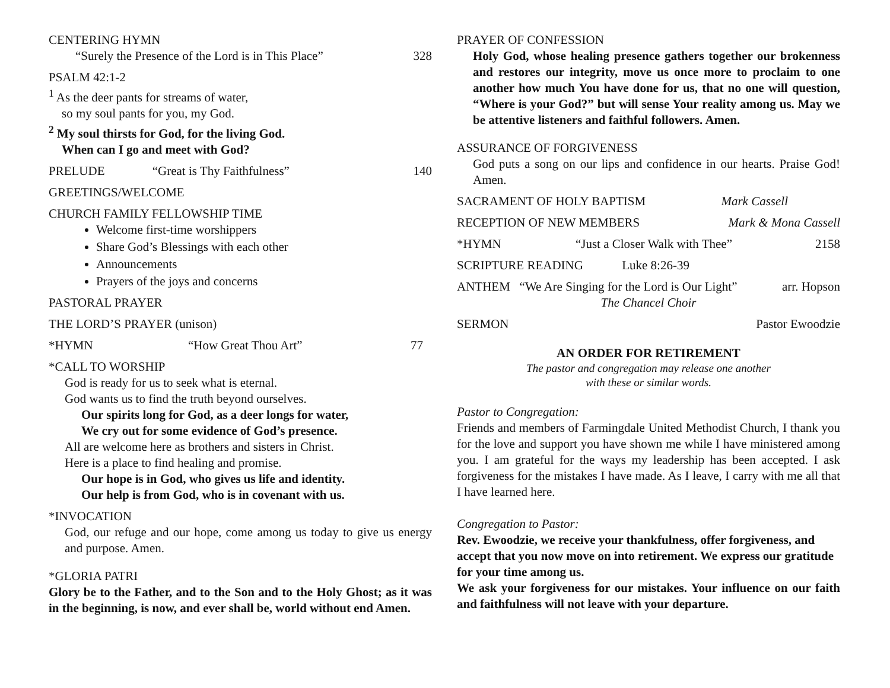CENTERING HYMN
“Surely the Presence of the Lord is in This Place” 328
PSALM 42:1-2
<sup>1</sup> As the deer pants for streams of water,
so my soul pants for you, my God.
<sup>2</sup> My soul thirsts for God, for the living God.
When can I go and meet with God?
PRELUDE “Great is Thy Faithfulness” 140
GREETINGS/WELCOME
CHURCH FAMILY FELLOWSHIP TIME
Welcome first-time worshippers
Share God’s Blessings with each other
Announcements
Prayers of the joys and concerns
PASTORAL PRAYER
THE LORD’S PRAYER (unison)
*HYMN “How Great Thou Art” 77
*CALL TO WORSHIP
God is ready for us to seek what is eternal.
God wants us to find the truth beyond ourselves.
Our spirits long for God, as a deer longs for water,
We cry out for some evidence of God’s presence.
All are welcome here as brothers and sisters in Christ.
Here is a place to find healing and promise.
Our hope is in God, who gives us life and identity.
Our help is from God, who is in covenant with us.
*INVOCATION
God, our refuge and our hope, come among us today to give us energy and purpose. Amen.
*GLORIA PATRI
Glory be to the Father, and to the Son and to the Holy Ghost; as it was in the beginning, is now, and ever shall be, world without end Amen.
PRAYER OF CONFESSION
Holy God, whose healing presence gathers together our brokenness and restores our integrity, move us once more to proclaim to one another how much You have done for us, that no one will question, “Where is your God?” but will sense Your reality among us. May we be attentive listeners and faithful followers. Amen.
ASSURANCE OF FORGIVENESS
God puts a song on our lips and confidence in our hearts. Praise God! Amen.
SACRAMENT OF HOLY BAPTISM Mark Cassell
RECEPTION OF NEW MEMBERS Mark & Mona Cassell
*HYMN “Just a Closer Walk with Thee” 2158
SCRIPTURE READING Luke 8:26-39
ANTHEM “We Are Singing for the Lord is Our Light” arr. Hopson
The Chancel Choir
SERMON Pastor Ewoodzie
AN ORDER FOR RETIREMENT
The pastor and congregation may release one another
with these or similar words.
Pastor to Congregation:
Friends and members of Farmingdale United Methodist Church, I thank you for the love and support you have shown me while I have ministered among you. I am grateful for the ways my leadership has been accepted. I ask forgiveness for the mistakes I have made. As I leave, I carry with me all that I have learned here.
Congregation to Pastor:
Rev. Ewoodzie, we receive your thankfulness, offer forgiveness, and accept that you now move on into retirement. We express our gratitude for your time among us.
We ask your forgiveness for our mistakes. Your influence on our faith and faithfulness will not leave with your departure.